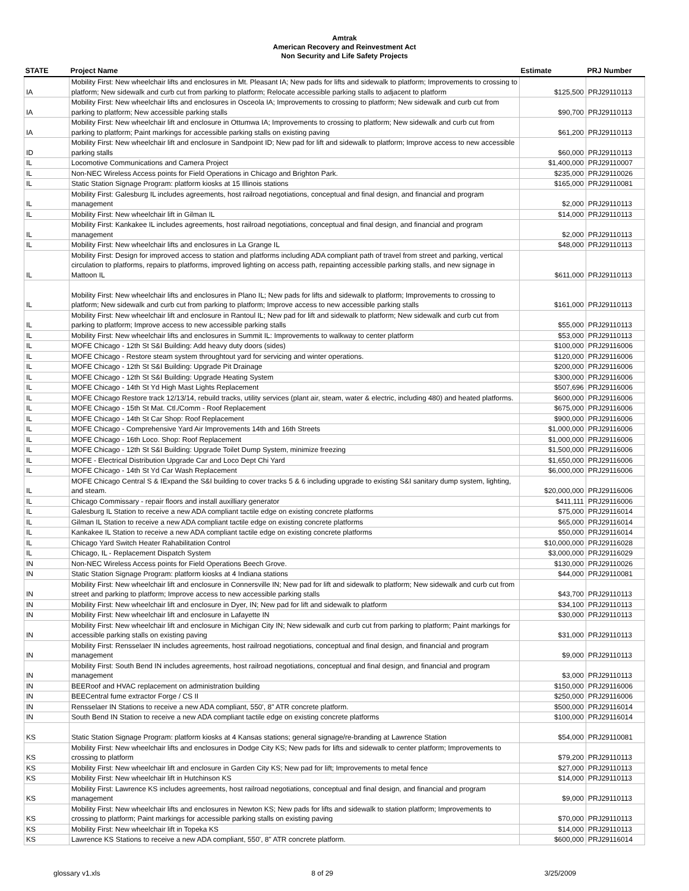Amtrak
American Recovery and Reinvestment Act
Non Security and Life Safety Projects
| STATE | Project Name | Estimate | PRJ Number |
| --- | --- | --- | --- |
| IA | Mobility First: New wheelchair lifts and enclosures in Mt. Pleasant IA; New pads for lifts and sidewalk to platform; Improvements to crossing to platform; New sidewalk and curb cut from parking to platform; Relocate accessible parking stalls to adjacent to platform | $125,500 | PRJ29110113 |
| IA | Mobility First: New wheelchair lifts and enclosures in Osceola IA; Improvements to crossing to platform; New sidewalk and curb cut from parking to platform; New accessible parking stalls | $90,700 | PRJ29110113 |
| IA | Mobility First: New wheelchair lift and enclosure in Ottumwa IA; Improvements to crossing to platform; New sidewalk and curb cut from parking to platform; Paint markings for accessible parking stalls on existing paving | $61,200 | PRJ29110113 |
| ID | Mobility First: New wheelchair lift and enclosure in Sandpoint ID; New pad for lift and sidewalk to platform; Improve access to new accessible parking stalls | $60,000 | PRJ29110113 |
| IL | Locomotive Communications and Camera Project | $1,400,000 | PRJ29110007 |
| IL | Non-NEC Wireless Access points for Field Operations in Chicago and Brighton Park. | $235,000 | PRJ29110026 |
| IL | Static Station Signage Program: platform kiosks at 15 Illinois stations | $165,000 | PRJ29110081 |
| IL | Mobility First: Galesburg IL includes agreements, host railroad negotiations, conceptual and final design, and financial and program management | $2,000 | PRJ29110113 |
| IL | Mobility First: New wheelchair lift in Gilman IL | $14,000 | PRJ29110113 |
| IL | Mobility First: Kankakee IL includes agreements, host railroad negotiations, conceptual and final design, and financial and program management | $2,000 | PRJ29110113 |
| IL | Mobility First: New wheelchair lifts and enclosures in La Grange IL | $48,000 | PRJ29110113 |
| IL | Mobility First: Design for improved access to station and platforms including ADA compliant path of travel from street and parking, vertical circulation to platforms, repairs to platforms, improved lighting on access path, repainting accessible parking stalls, and new signage in Mattoon IL | $611,000 | PRJ29110113 |
| IL | Mobility First: New wheelchair lifts and enclosures in Plano IL; New pads for lifts and sidewalk to platform; Improvements to crossing to platform; New sidewalk and curb cut from parking to platform; Improve access to new accessible parking stalls | $161,000 | PRJ29110113 |
| IL | Mobility First: New wheelchair lift and enclosure in Rantoul IL; New pad for lift and sidewalk to platform; New sidewalk and curb cut from parking to platform; Improve access to new accessible parking stalls | $55,000 | PRJ29110113 |
| IL | Mobility First: New wheelchair lifts and enclosures in Summit IL: Improvements to walkway to center platform | $53,000 | PRJ29110113 |
| IL | MOFE Chicago - 12th St S&I Building: Add heavy duty doors (sides) | $100,000 | PRJ29116006 |
| IL | MOFE Chicago - Restore steam system throughtout yard for servicing and winter operations. | $120,000 | PRJ29116006 |
| IL | MOFE Chicago - 12th St S&I Building: Upgrade Pit Drainage | $200,000 | PRJ29116006 |
| IL | MOFE Chicago - 12th St S&I Building: Upgrade Heating System | $300,000 | PRJ29116006 |
| IL | MOFE Chicago - 14th St Yd High Mast Lights Replacement | $507,696 | PRJ29116006 |
| IL | MOFE Chicago Restore track 12/13/14, rebuild tracks, utility services (plant air, steam, water & electric, including 480) and heated platforms. | $600,000 | PRJ29116006 |
| IL | MOFE Chicago - 15th St Mat. Ctl./Comm - Roof Replacement | $675,000 | PRJ29116006 |
| IL | MOFE Chicago - 14th St Car Shop: Roof Replacement | $900,000 | PRJ29116006 |
| IL | MOFE Chicago - Comprehensive Yard Air Improvements 14th and 16th Streets | $1,000,000 | PRJ29116006 |
| IL | MOFE Chicago - 16th Loco. Shop: Roof Replacement | $1,000,000 | PRJ29116006 |
| IL | MOFE Chicago - 12th St S&I Building: Upgrade Toilet Dump System, minimize freezing | $1,500,000 | PRJ29116006 |
| IL | MOFE - Electrical Distribution Upgrade Car and Loco Dept Chi Yard | $1,650,000 | PRJ29116006 |
| IL | MOFE Chicago - 14th St Yd Car Wash Replacement | $6,000,000 | PRJ29116006 |
| IL | MOFE Chicago Central S & IExpand the S&I building to cover tracks 5 & 6 including upgrade to existing S&I sanitary dump system, lighting, and steam. | $20,000,000 | PRJ29116006 |
| IL | Chicago Commissary - repair floors and install auxilliary generator | $411,111 | PRJ29116006 |
| IL | Galesburg IL Station to receive a new ADA compliant tactile edge on existing concrete platforms | $75,000 | PRJ29116014 |
| IL | Gilman IL Station to receive a new ADA compliant tactile edge on existing concrete platforms | $65,000 | PRJ29116014 |
| IL | Kankakee IL Station to receive a new ADA compliant tactile edge on existing concrete platforms | $50,000 | PRJ29116014 |
| IL | Chicago Yard Switch Heater Rahabilitation Control | $10,000,000 | PRJ29116028 |
| IL | Chicago, IL - Replacement Dispatch System | $3,000,000 | PRJ29116029 |
| IN | Non-NEC Wireless Access points for Field Operations Beech Grove. | $130,000 | PRJ29110026 |
| IN | Static Station Signage Program: platform kiosks at 4 Indiana stations | $44,000 | PRJ29110081 |
| IN | Mobility First: New wheelchair lift and enclosure in Connersville IN; New pad for lift and sidewalk to platform; New sidewalk and curb cut from street and parking to platform; Improve access to new accessible parking stalls | $43,700 | PRJ29110113 |
| IN | Mobility First: New wheelchair lift and enclosure in Dyer, IN; New pad for lift and sidewalk to platform | $34,100 | PRJ29110113 |
| IN | Mobility First: New wheelchair lift and enclosure in Lafayette IN | $30,000 | PRJ29110113 |
| IN | Mobility First: New wheelchair lift and enclosure in Michigan City IN; New sidewalk and curb cut from parking to platform; Paint markings for accessible parking stalls on existing paving | $31,000 | PRJ29110113 |
| IN | Mobility First: Rensselaer IN includes agreements, host railroad negotiations, conceptual and final design, and financial and program management | $9,000 | PRJ29110113 |
| IN | Mobility First: South Bend IN includes agreements, host railroad negotiations, conceptual and final design, and financial and program management | $3,000 | PRJ29110113 |
| IN | BEERoof and HVAC replacement on administration building | $150,000 | PRJ29116006 |
| IN | BEECentral fume extractor Forge / CS II | $250,000 | PRJ29116006 |
| IN | Rensselaer IN Stations to receive a new ADA compliant, 550', 8" ATR concrete platform. | $500,000 | PRJ29116014 |
| IN | South Bend IN Station to receive a new ADA compliant tactile edge on existing concrete platforms | $100,000 | PRJ29116014 |
| KS | Static Station Signage Program: platform kiosks at 4 Kansas stations; general signage/re-branding at Lawrence Station | $54,000 | PRJ29110081 |
| KS | Mobility First: New wheelchair lifts and enclosures in Dodge City KS; New pads for lifts and sidewalk to center platform; Improvements to crossing to platform | $79,200 | PRJ29110113 |
| KS | Mobility First: New wheelchair lift and enclosure in Garden City KS; New pad for lift; Improvements to metal fence | $27,000 | PRJ29110113 |
| KS | Mobility First: New wheelchair lift in Hutchinson KS | $14,000 | PRJ29110113 |
| KS | Mobility First: Lawrence KS includes agreements, host railroad negotiations, conceptual and final design, and financial and program management | $9,000 | PRJ29110113 |
| KS | Mobility First: New wheelchair lifts and enclosures in Newton KS; New pads for lifts and sidewalk to station platform; Improvements to crossing to platform; Paint markings for accessible parking stalls on existing paving | $70,000 | PRJ29110113 |
| KS | Mobility First: New wheelchair lift in Topeka KS | $14,000 | PRJ29110113 |
| KS | Lawrence KS Stations to receive a new ADA compliant, 550', 8" ATR concrete platform. | $600,000 | PRJ29116014 |
glossary v1.xls 8 of 29 3/25/2009